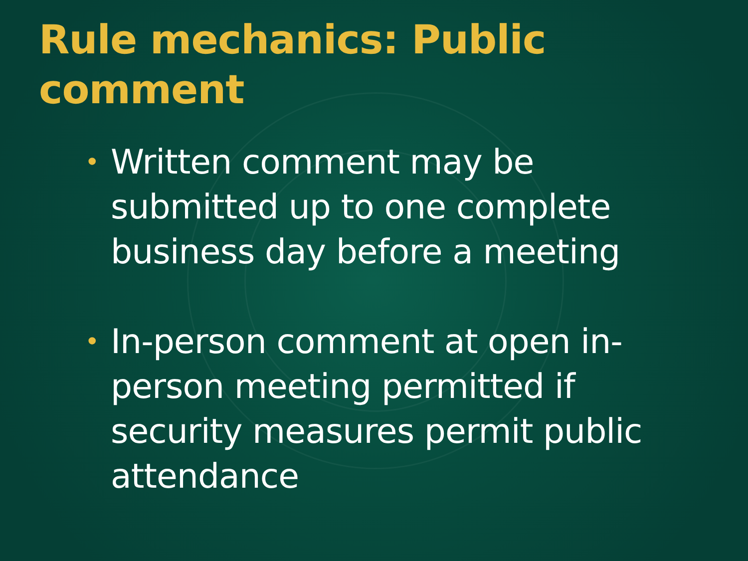Rule mechanics: Public comment
• Written comment may be submitted up to one complete business day before a meeting
• In-person comment at open in-person meeting permitted if security measures permit public attendance